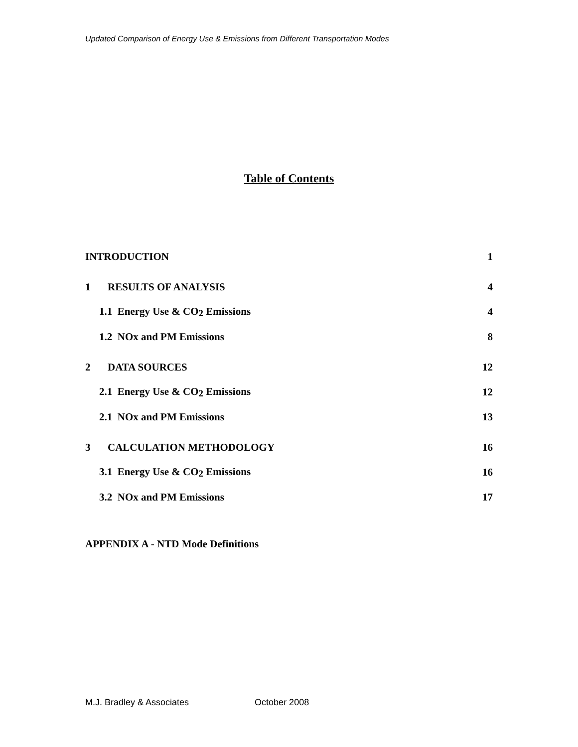Updated Comparison of Energy Use & Emissions from Different Transportation Modes
Table of Contents
INTRODUCTION 1
1 RESULTS OF ANALYSIS 4
1.1 Energy Use & CO<sub>2</sub> Emissions 4
1.2 NOx and PM Emissions 8
2 DATA SOURCES 12
2.1 Energy Use & CO<sub>2</sub> Emissions 12
2.1 NOx and PM Emissions 13
3 CALCULATION METHODOLOGY 16
3.1 Energy Use & CO<sub>2</sub> Emissions 16
3.2 NOx and PM Emissions 17
APPENDIX A - NTD Mode Definitions
M.J. Bradley & Associates October 2008